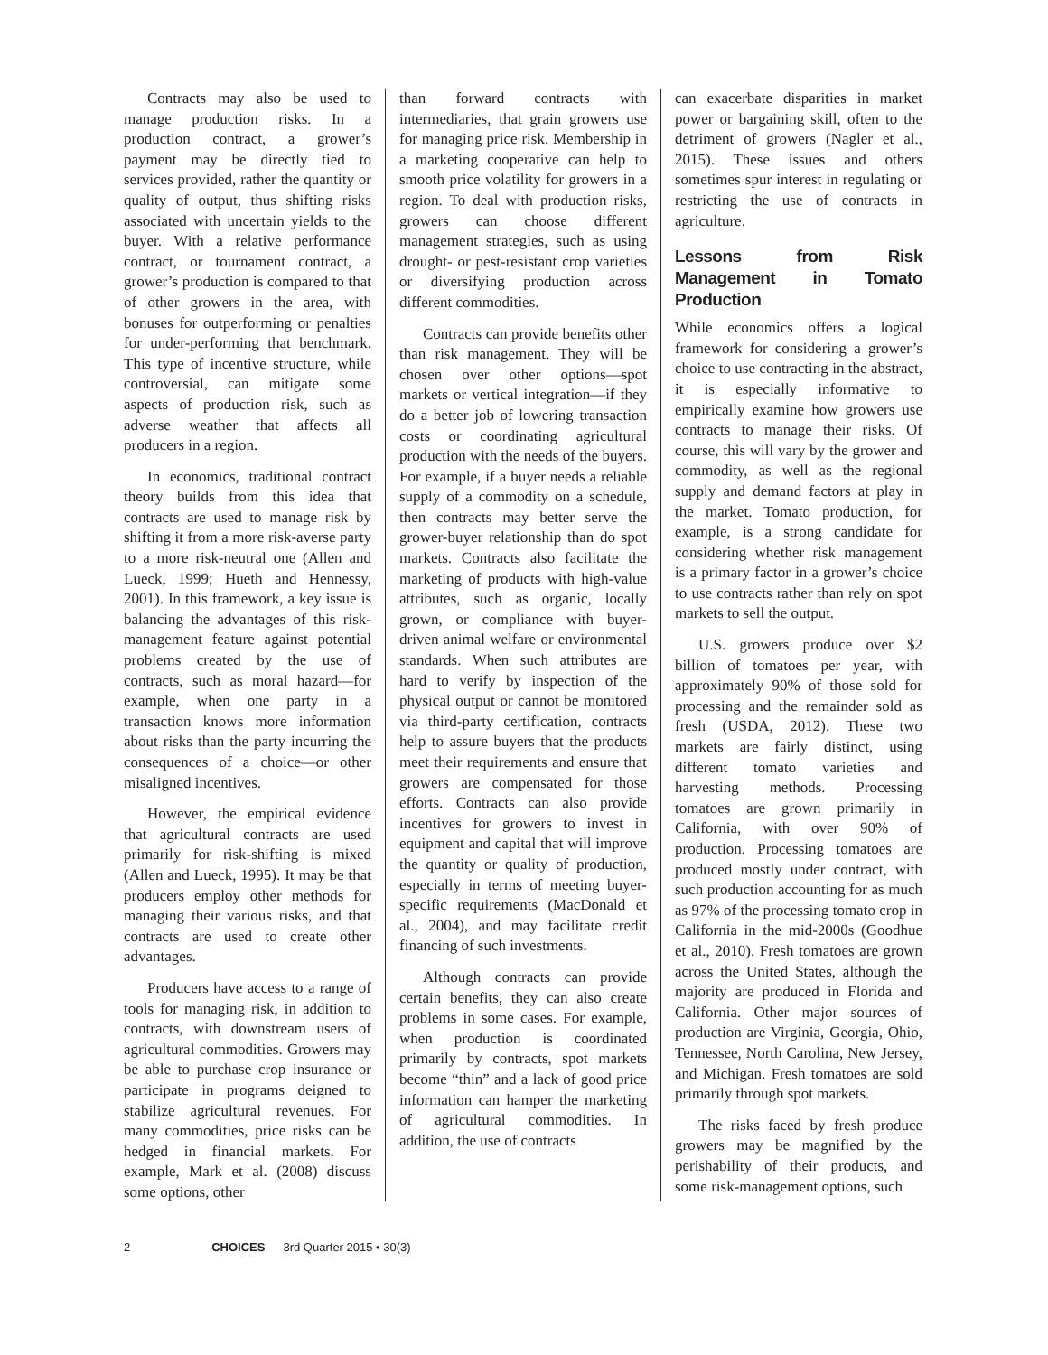Contracts may also be used to manage production risks. In a production contract, a grower’s payment may be directly tied to services provided, rather the quantity or quality of output, thus shifting risks associated with uncertain yields to the buyer. With a relative performance contract, or tournament contract, a grower’s production is compared to that of other growers in the area, with bonuses for outperforming or penalties for under-performing that benchmark. This type of incentive structure, while controversial, can mitigate some aspects of production risk, such as adverse weather that affects all producers in a region.
In economics, traditional contract theory builds from this idea that contracts are used to manage risk by shifting it from a more risk-averse party to a more risk-neutral one (Allen and Lueck, 1999; Hueth and Hennessy, 2001). In this framework, a key issue is balancing the advantages of this risk-management feature against potential problems created by the use of contracts, such as moral hazard—for example, when one party in a transaction knows more information about risks than the party incurring the consequences of a choice—or other misaligned incentives.
However, the empirical evidence that agricultural contracts are used primarily for risk-shifting is mixed (Allen and Lueck, 1995). It may be that producers employ other methods for managing their various risks, and that contracts are used to create other advantages.
Producers have access to a range of tools for managing risk, in addition to contracts, with downstream users of agricultural commodities. Growers may be able to purchase crop insurance or participate in programs deigned to stabilize agricultural revenues. For many commodities, price risks can be hedged in financial markets. For example, Mark et al. (2008) discuss some options, other
than forward contracts with intermediaries, that grain growers use for managing price risk. Membership in a marketing cooperative can help to smooth price volatility for growers in a region. To deal with production risks, growers can choose different management strategies, such as using drought- or pest-resistant crop varieties or diversifying production across different commodities.
Contracts can provide benefits other than risk management. They will be chosen over other options—spot markets or vertical integration—if they do a better job of lowering transaction costs or coordinating agricultural production with the needs of the buyers. For example, if a buyer needs a reliable supply of a commodity on a schedule, then contracts may better serve the grower-buyer relationship than do spot markets. Contracts also facilitate the marketing of products with high-value attributes, such as organic, locally grown, or compliance with buyer-driven animal welfare or environmental standards. When such attributes are hard to verify by inspection of the physical output or cannot be monitored via third-party certification, contracts help to assure buyers that the products meet their requirements and ensure that growers are compensated for those efforts. Contracts can also provide incentives for growers to invest in equipment and capital that will improve the quantity or quality of production, especially in terms of meeting buyer-specific requirements (MacDonald et al., 2004), and may facilitate credit financing of such investments.
Although contracts can provide certain benefits, they can also create problems in some cases. For example, when production is coordinated primarily by contracts, spot markets become “thin” and a lack of good price information can hamper the marketing of agricultural commodities. In addition, the use of contracts
can exacerbate disparities in market power or bargaining skill, often to the detriment of growers (Nagler et al., 2015). These issues and others sometimes spur interest in regulating or restricting the use of contracts in agriculture.
Lessons from Risk Management in Tomato Production
While economics offers a logical framework for considering a grower’s choice to use contracting in the abstract, it is especially informative to empirically examine how growers use contracts to manage their risks. Of course, this will vary by the grower and commodity, as well as the regional supply and demand factors at play in the market. Tomato production, for example, is a strong candidate for considering whether risk management is a primary factor in a grower’s choice to use contracts rather than rely on spot markets to sell the output.
U.S. growers produce over $2 billion of tomatoes per year, with approximately 90% of those sold for processing and the remainder sold as fresh (USDA, 2012). These two markets are fairly distinct, using different tomato varieties and harvesting methods. Processing tomatoes are grown primarily in California, with over 90% of production. Processing tomatoes are produced mostly under contract, with such production accounting for as much as 97% of the processing tomato crop in California in the mid-2000s (Goodhue et al., 2010). Fresh tomatoes are grown across the United States, although the majority are produced in Florida and California. Other major sources of production are Virginia, Georgia, Ohio, Tennessee, North Carolina, New Jersey, and Michigan. Fresh tomatoes are sold primarily through spot markets.
The risks faced by fresh produce growers may be magnified by the perishability of their products, and some risk-management options, such
2 CHOICES 3rd Quarter 2015 • 30(3)